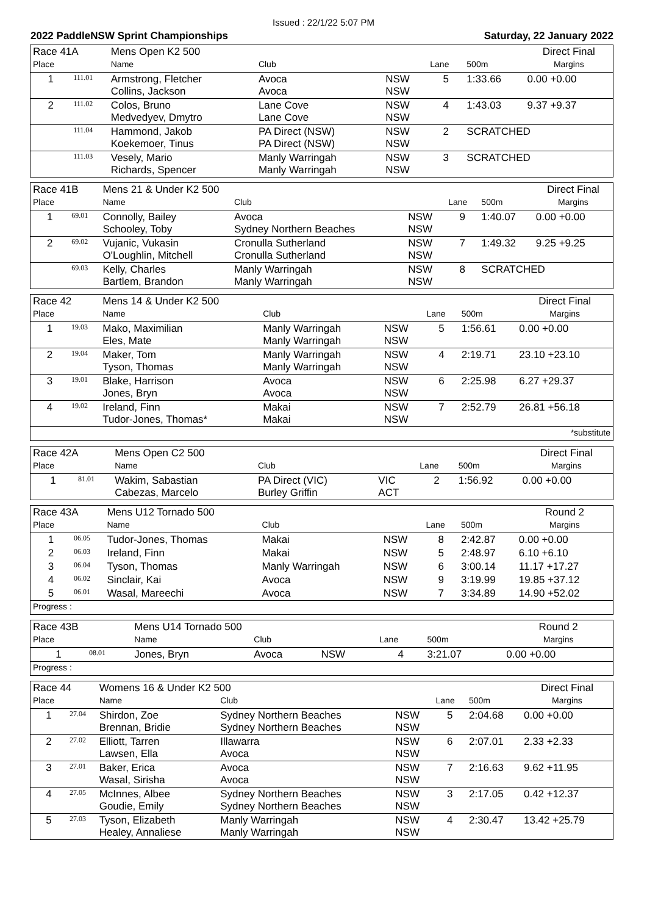Issued : 22/1/22 5:07 PM
2022 PaddleNSW Sprint Championships Saturday, 22 January 2022
| Race 41A | | Mens Open K2 500 | | | | | Direct Final |
| Place | | Name | Club | | Lane | 500m | Margins |
| 1 | 111.01 | Armstrong, Fletcher Collins, Jackson | Avoca Avoca | NSW NSW | 5 | 1:33.66 | 0.00 +0.00 |
| 2 | 111.02 | Colos, Bruno Medvedyev, Dmytro | Lane Cove Lane Cove | NSW NSW | 4 | 1:43.03 | 9.37 +9.37 |
| | 111.04 | Hammond, Jakob Koekemoer, Tinus | PA Direct (NSW) PA Direct (NSW) | NSW NSW | 2 | SCRATCHED | |
| | 111.03 | Vesely, Mario Richards, Spencer | Manly Warringah Manly Warringah | NSW NSW | 3 | SCRATCHED | |
| Race 41B | | Mens 21 & Under K2 500 | | | | | Direct Final |
| Place | | Name | Club | | Lane | 500m | Margins |
| 1 | 69.01 | Connolly, Bailey Schooley, Toby | Avoca Sydney Northern Beaches | NSW NSW | 9 | 1:40.07 | 0.00 +0.00 |
| 2 | 69.02 | Vujanic, Vukasin O'Loughlin, Mitchell | Cronulla Sutherland Cronulla Sutherland | NSW NSW | 7 | 1:49.32 | 9.25 +9.25 |
| | 69.03 | Kelly, Charles Bartlem, Brandon | Manly Warringah Manly Warringah | NSW NSW | 8 | SCRATCHED | |
| Race 42 | | Mens 14 & Under K2 500 | | | | | Direct Final |
| Place | | Name | Club | | Lane | 500m | Margins |
| 1 | 19.03 | Mako, Maximilian Eles, Mate | Manly Warringah Manly Warringah | NSW NSW | 5 | 1:56.61 | 0.00 +0.00 |
| 2 | 19.04 | Maker, Tom Tyson, Thomas | Manly Warringah Manly Warringah | NSW NSW | 4 | 2:19.71 | 23.10 +23.10 |
| 3 | 19.01 | Blake, Harrison Jones, Bryn | Avoca Avoca | NSW NSW | 6 | 2:25.98 | 6.27 +29.37 |
| 4 | 19.02 | Ireland, Finn Tudor-Jones, Thomas* | Makai Makai | NSW NSW | 7 | 2:52.79 | 26.81 +56.18 |
| *substitute | | | | | | | |
| Race 42A | | Mens Open C2 500 | | | | | Direct Final |
| Place | | Name | Club | | Lane | 500m | Margins |
| 1 | 81.01 | Wakim, Sabastian Cabezas, Marcelo | PA Direct (VIC) Burley Griffin | VIC ACT | 2 | 1:56.92 | 0.00 +0.00 |
| Race 43A | | Mens U12 Tornado 500 | | | | | Round 2 |
| Place | | Name | Club | | Lane | 500m | Margins |
| 1 | 06.05 | Tudor-Jones, Thomas | Makai | NSW | 8 | 2:42.87 | 0.00 +0.00 |
| 2 | 06.03 | Ireland, Finn | Makai | NSW | 5 | 2:48.97 | 6.10 +6.10 |
| 3 | 06.04 | Tyson, Thomas | Manly Warringah | NSW | 6 | 3:00.14 | 11.17 +17.27 |
| 4 | 06.02 | Sinclair, Kai | Avoca | NSW | 9 | 3:19.99 | 19.85 +37.12 |
| 5 | 06.01 | Wasal, Mareechi | Avoca | NSW | 7 | 3:34.89 | 14.90 +52.02 |
| Progress : | | | | | | | |
| Race 43B | | Mens U14 Tornado 500 | | | | | Round 2 |
| Place | | Name | Club | | Lane | 500m | Margins |
| 1 | 08.01 | Jones, Bryn | Avoca | NSW | 4 | 3:21.07 | 0.00 +0.00 |
| Progress : | | | | | | | |
| Race 44 | | Womens 16 & Under K2 500 | | | | | Direct Final |
| Place | | Name | Club | | Lane | 500m | Margins |
| 1 | 27.04 | Shirdon, Zoe Brennan, Bridie | Sydney Northern Beaches Sydney Northern Beaches | NSW NSW | 5 | 2:04.68 | 0.00 +0.00 |
| 2 | 27.02 | Elliott, Tarren Lawsen, Ella | Illawarra Avoca | NSW NSW | 6 | 2:07.01 | 2.33 +2.33 |
| 3 | 27.01 | Baker, Erica Wasal, Sirisha | Avoca Avoca | NSW NSW | 7 | 2:16.63 | 9.62 +11.95 |
| 4 | 27.05 | McInnes, Albee Goudie, Emily | Sydney Northern Beaches Sydney Northern Beaches | NSW NSW | 3 | 2:17.05 | 0.42 +12.37 |
| 5 | 27.03 | Tyson, Elizabeth Healey, Annaliese | Manly Warringah Manly Warringah | NSW NSW | 4 | 2:30.47 | 13.42 +25.79 |